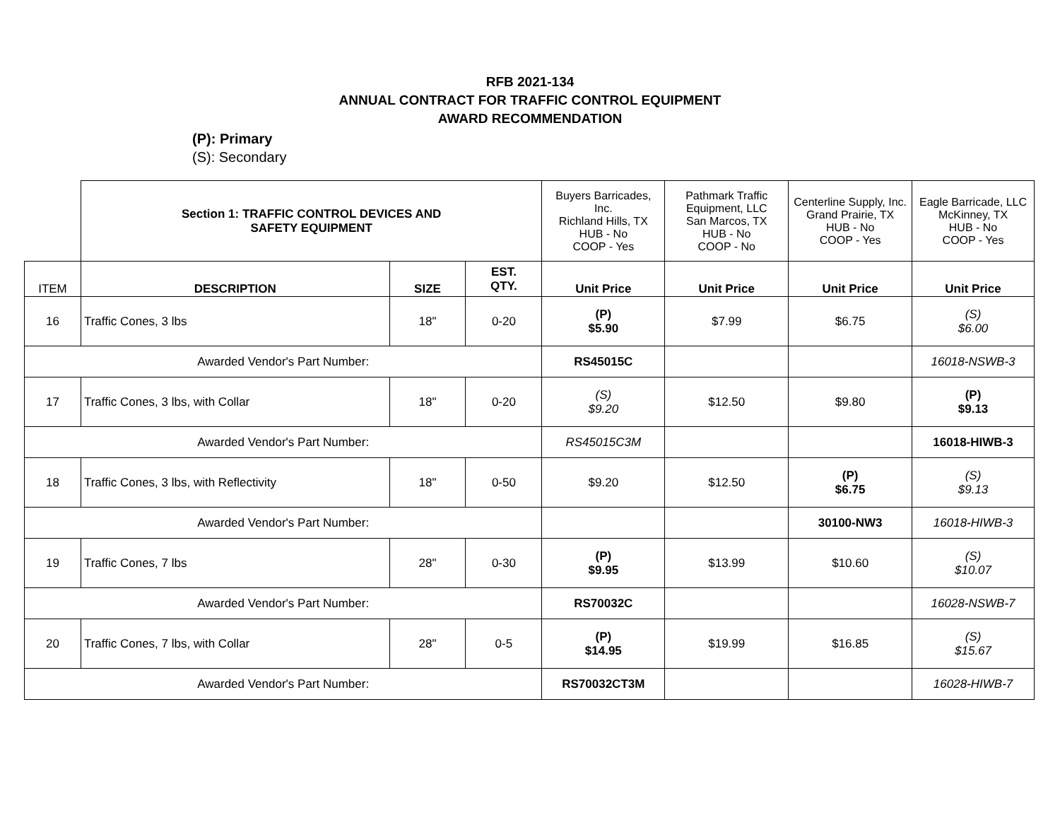RFB 2021-134
ANNUAL CONTRACT FOR TRAFFIC CONTROL EQUIPMENT
AWARD RECOMMENDATION
(P): Primary
(S): Secondary
| | Section 1: TRAFFIC CONTROL DEVICES AND SAFETY EQUIPMENT | | | Buyers Barricades, Inc. Richland Hills, TX HUB - No COOP - Yes | Pathmark Traffic Equipment, LLC San Marcos, TX HUB - No COOP - No | Centerline Supply, Inc. Grand Prairie, TX HUB - No COOP - Yes | Eagle Barricade, LLC McKinney, TX HUB - No COOP - Yes |
| ITEM | DESCRIPTION | SIZE | EST. QTY. | Unit Price | Unit Price | Unit Price | Unit Price |
| 16 | Traffic Cones, 3 lbs | 18" | 0-20 | (P) $5.90 | $7.99 | $6.75 | (S) $6.00 |
| Awarded Vendor's Part Number: | | | | RS45015C | | | 16018-NSWB-3 |
| 17 | Traffic Cones, 3 lbs, with Collar | 18" | 0-20 | (S) $9.20 | $12.50 | $9.80 | (P) $9.13 |
| Awarded Vendor's Part Number: | | | | RS45015C3M | | | 16018-HIWB-3 |
| 18 | Traffic Cones, 3 lbs, with Reflectivity | 18" | 0-50 | $9.20 | $12.50 | (P) $6.75 | (S) $9.13 |
| Awarded Vendor's Part Number: | | | | | | 30100-NW3 | 16018-HIWB-3 |
| 19 | Traffic Cones, 7 lbs | 28" | 0-30 | (P) $9.95 | $13.99 | $10.60 | (S) $10.07 |
| Awarded Vendor's Part Number: | | | | RS70032C | | | 16028-NSWB-7 |
| 20 | Traffic Cones, 7 lbs, with Collar | 28" | 0-5 | (P) $14.95 | $19.99 | $16.85 | (S) $15.67 |
| Awarded Vendor's Part Number: | | | | RS70032CT3M | | | 16028-HIWB-7 |